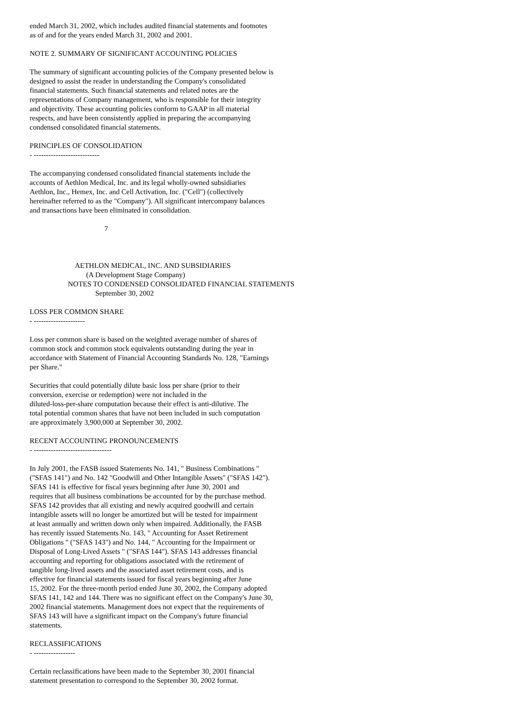ended March 31, 2002, which includes audited financial statements and footnotes as of and for the years ended March 31, 2002 and 2001. NOTE 2. SUMMARY OF SIGNIFICANT ACCOUNTING POLICIES The summary of significant accounting policies of the Company presented below is designed to assist the reader in understanding the Company's consolidated financial statements. Such financial statements and related notes are the representations of Company management, who is responsible for their integrity and objectivity. These accounting policies conform to GAAP in all material respects, and have been consistently applied in preparing the accompanying condensed consolidated financial statements. PRINCIPLES OF CONSOLIDATION - --------------------------- The accompanying condensed consolidated financial statements include the accounts of Aethlon Medical, Inc. and its legal wholly-owned subsidiaries Aethlon, Inc., Hemex, Inc. and Cell Activation, Inc. ("Cell") (collectively hereinafter referred to as the "Company"). All significant intercompany balances and transactions have been eliminated in consolidation. 7 AETHLON MEDICAL, INC. AND SUBSIDIARIES (A Development Stage Company) NOTES TO CONDENSED CONSOLIDATED FINANCIAL STATEMENTS September 30, 2002 LOSS PER COMMON SHARE - --------------------- Loss per common share is based on the weighted average number of shares of common stock and common stock equivalents outstanding during the year in accordance with Statement of Financial Accounting Standards No. 128, "Earnings per Share." Securities that could potentially dilute basic loss per share (prior to their conversion, exercise or redemption) were not included in the diluted-loss-per-share computation because their effect is anti-dilutive. The total potential common shares that have not been included in such computation are approximately 3,900,000 at September 30, 2002. RECENT ACCOUNTING PRONOUNCEMENTS - -------------------------------- In July 2001, the FASB issued Statements No. 141, " Business Combinations " ("SFAS 141") and No. 142 "Goodwill and Other Intangible Assets" ("SFAS 142"). SFAS 141 is effective for fiscal years beginning after June 30, 2001 and requires that all business combinations be accounted for by the purchase method. SFAS 142 provides that all existing and newly acquired goodwill and certain intangible assets will no longer be amortized but will be tested for impairment at least annually and written down only when impaired. Additionally, the FASB has recently issued Statements No. 143, " Accounting for Asset Retirement Obligations " ("SFAS 143") and No. 144, " Accounting for the Impairment or Disposal of Long-Lived Assets " ("SFAS 144"). SFAS 143 addresses financial accounting and reporting for obligations associated with the retirement of tangible long-lived assets and the associated asset retirement costs, and is effective for financial statements issued for fiscal years beginning after June 15, 2002. For the three-month period ended June 30, 2002, the Company adopted SFAS 141, 142 and 144. There was no significant effect on the Company's June 30, 2002 financial statements. Management does not expect that the requirements of SFAS 143 will have a significant impact on the Company's future financial statements. RECLASSIFICATIONS - ----------------- Certain reclassifications have been made to the September 30, 2001 financial statement presentation to correspond to the September 30, 2002 format.